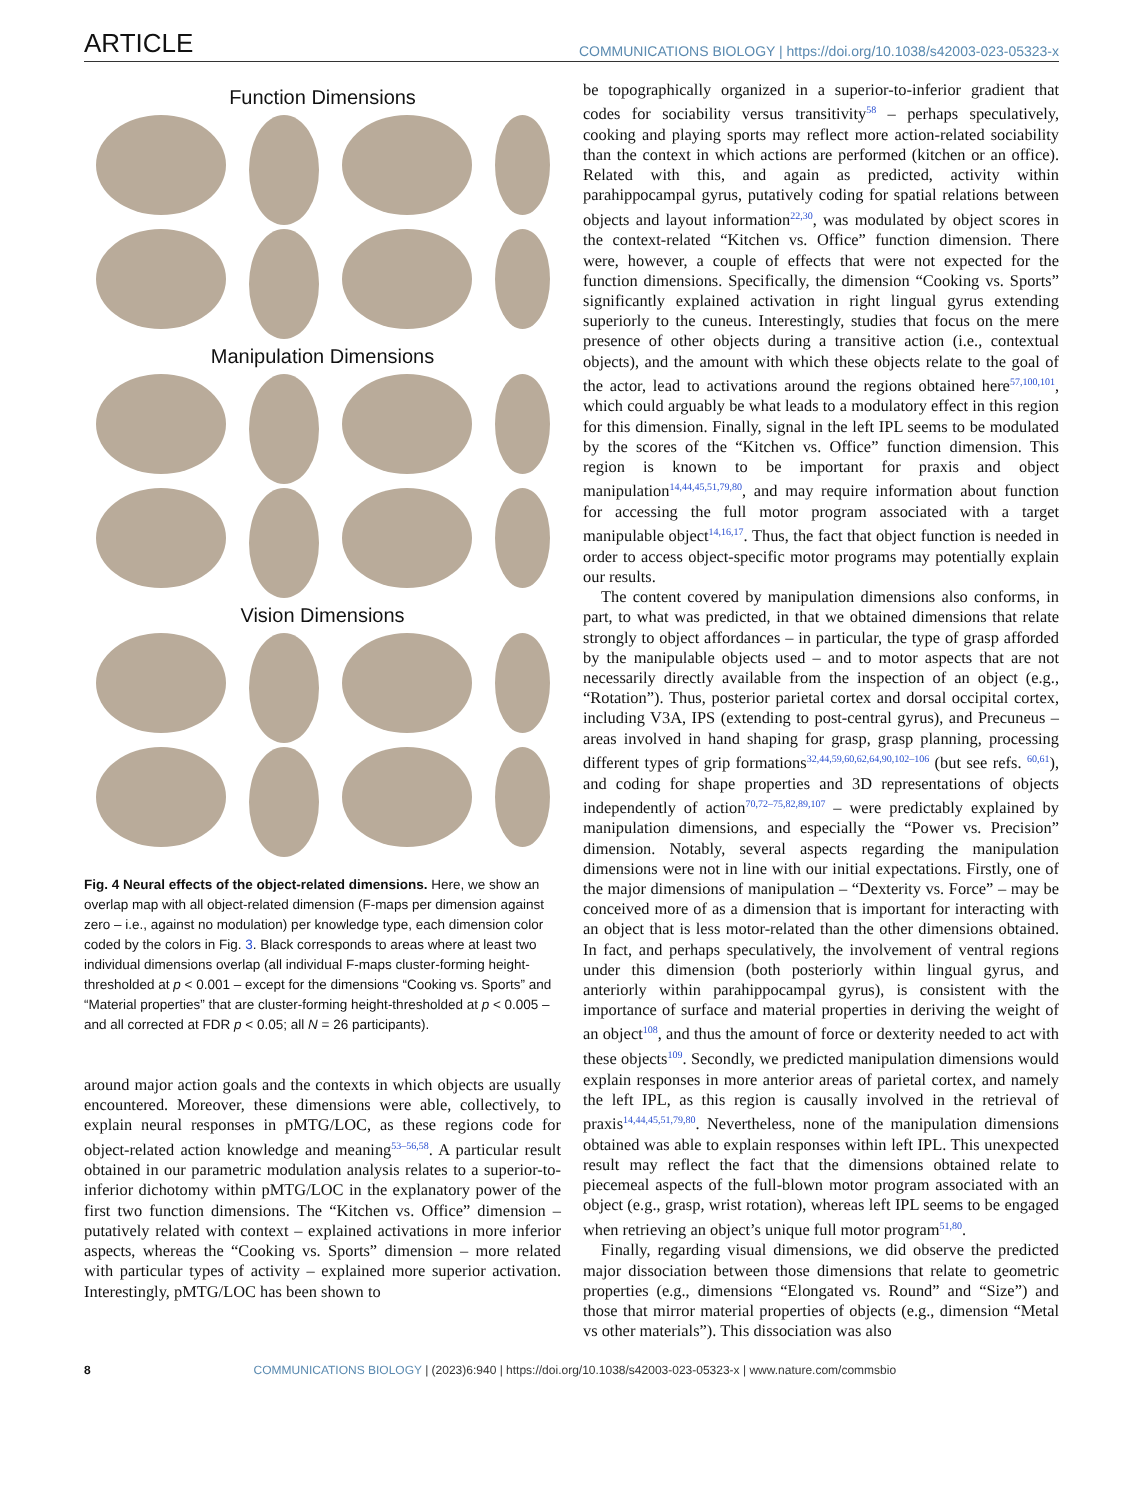ARTICLE COMMUNICATIONS BIOLOGY | https://doi.org/10.1038/s42003-023-05323-x
Function Dimensions
Manipulation Dimensions
Vision Dimensions
Fig. 4 Neural effects of the object-related dimensions. Here, we show an overlap map with all object-related dimension (F-maps per dimension against zero – i.e., against no modulation) per knowledge type, each dimension color coded by the colors in Fig. 3. Black corresponds to areas where at least two individual dimensions overlap (all individual F-maps cluster-forming height-thresholded at p < 0.001 – except for the dimensions “Cooking vs. Sports” and “Material properties” that are cluster-forming height-thresholded at p < 0.005 – and all corrected at FDR p < 0.05; all N = 26 participants).
around major action goals and the contexts in which objects are usually encountered. Moreover, these dimensions were able, collectively, to explain neural responses in pMTG/LOC, as these regions code for object-related action knowledge and meaning<sup>53–56,58</sup>. A particular result obtained in our parametric modulation analysis relates to a superior-to-inferior dichotomy within pMTG/LOC in the explanatory power of the first two function dimensions. The “Kitchen vs. Office” dimension – putatively related with context – explained activations in more inferior aspects, whereas the “Cooking vs. Sports” dimension – more related with particular types of activity – explained more superior activation. Interestingly, pMTG/LOC has been shown to
be topographically organized in a superior-to-inferior gradient that codes for sociability versus transitivity<sup>58</sup> – perhaps speculatively, cooking and playing sports may reflect more action-related sociability than the context in which actions are performed (kitchen or an office). Related with this, and again as predicted, activity within parahippocampal gyrus, putatively coding for spatial relations between objects and layout information<sup>22,30</sup>, was modulated by object scores in the context-related “Kitchen vs. Office” function dimension. There were, however, a couple of effects that were not expected for the function dimensions. Specifically, the dimension “Cooking vs. Sports” significantly explained activation in right lingual gyrus extending superiorly to the cuneus. Interestingly, studies that focus on the mere presence of other objects during a transitive action (i.e., contextual objects), and the amount with which these objects relate to the goal of the actor, lead to activations around the regions obtained here<sup>57,100,101</sup>, which could arguably be what leads to a modulatory effect in this region for this dimension. Finally, signal in the left IPL seems to be modulated by the scores of the “Kitchen vs. Office” function dimension. This region is known to be important for praxis and object manipulation<sup>14,44,45,51,79,80</sup>, and may require information about function for accessing the full motor program associated with a target manipulable object<sup>14,16,17</sup>. Thus, the fact that object function is needed in order to access object-specific motor programs may potentially explain our results.
The content covered by manipulation dimensions also conforms, in part, to what was predicted, in that we obtained dimensions that relate strongly to object affordances – in particular, the type of grasp afforded by the manipulable objects used – and to motor aspects that are not necessarily directly available from the inspection of an object (e.g., “Rotation”). Thus, posterior parietal cortex and dorsal occipital cortex, including V3A, IPS (extending to post-central gyrus), and Precuneus – areas involved in hand shaping for grasp, grasp planning, processing different types of grip formations<sup>32,44,59,60,62,64,90,102–106</sup> (but see refs. <sup>60,61</sup>), and coding for shape properties and 3D representations of objects independently of action<sup>70,72–75,82,89,107</sup> – were predictably explained by manipulation dimensions, and especially the “Power vs. Precision” dimension. Notably, several aspects regarding the manipulation dimensions were not in line with our initial expectations. Firstly, one of the major dimensions of manipulation – “Dexterity vs. Force” – may be conceived more of as a dimension that is important for interacting with an object that is less motor-related than the other dimensions obtained. In fact, and perhaps speculatively, the involvement of ventral regions under this dimension (both posteriorly within lingual gyrus, and anteriorly within parahippocampal gyrus), is consistent with the importance of surface and material properties in deriving the weight of an object<sup>108</sup>, and thus the amount of force or dexterity needed to act with these objects<sup>109</sup>. Secondly, we predicted manipulation dimensions would explain responses in more anterior areas of parietal cortex, and namely the left IPL, as this region is causally involved in the retrieval of praxis<sup>14,44,45,51,79,80</sup>. Nevertheless, none of the manipulation dimensions obtained was able to explain responses within left IPL. This unexpected result may reflect the fact that the dimensions obtained relate to piecemeal aspects of the full-blown motor program associated with an object (e.g., grasp, wrist rotation), whereas left IPL seems to be engaged when retrieving an object’s unique full motor program<sup>51,80</sup>.
Finally, regarding visual dimensions, we did observe the predicted major dissociation between those dimensions that relate to geometric properties (e.g., dimensions “Elongated vs. Round” and “Size”) and those that mirror material properties of objects (e.g., dimension “Metal vs other materials”). This dissociation was also
8 COMMUNICATIONS BIOLOGY | (2023)6:940 | https://doi.org/10.1038/s42003-023-05323-x | www.nature.com/commsbio